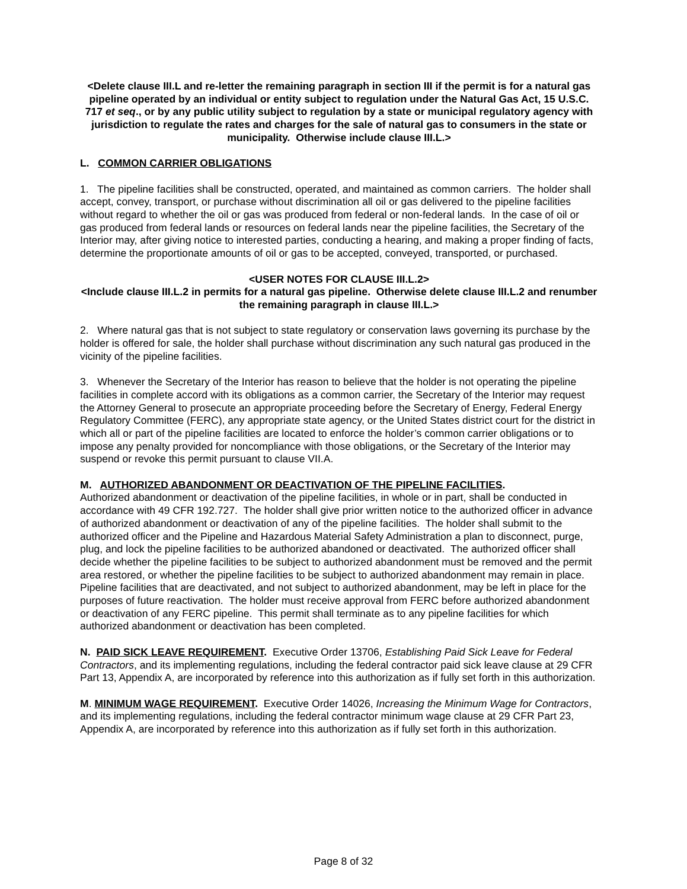<Delete clause III.L and re-letter the remaining paragraph in section III if the permit is for a natural gas pipeline operated by an individual or entity subject to regulation under the Natural Gas Act, 15 U.S.C. 717 et seq., or by any public utility subject to regulation by a state or municipal regulatory agency with jurisdiction to regulate the rates and charges for the sale of natural gas to consumers in the state or municipality. Otherwise include clause III.L.>
L. COMMON CARRIER OBLIGATIONS
1. The pipeline facilities shall be constructed, operated, and maintained as common carriers. The holder shall accept, convey, transport, or purchase without discrimination all oil or gas delivered to the pipeline facilities without regard to whether the oil or gas was produced from federal or non-federal lands. In the case of oil or gas produced from federal lands or resources on federal lands near the pipeline facilities, the Secretary of the Interior may, after giving notice to interested parties, conducting a hearing, and making a proper finding of facts, determine the proportionate amounts of oil or gas to be accepted, conveyed, transported, or purchased.
<USER NOTES FOR CLAUSE III.L.2>
<Include clause III.L.2 in permits for a natural gas pipeline. Otherwise delete clause III.L.2 and renumber the remaining paragraph in clause III.L.>
2. Where natural gas that is not subject to state regulatory or conservation laws governing its purchase by the holder is offered for sale, the holder shall purchase without discrimination any such natural gas produced in the vicinity of the pipeline facilities.
3. Whenever the Secretary of the Interior has reason to believe that the holder is not operating the pipeline facilities in complete accord with its obligations as a common carrier, the Secretary of the Interior may request the Attorney General to prosecute an appropriate proceeding before the Secretary of Energy, Federal Energy Regulatory Committee (FERC), any appropriate state agency, or the United States district court for the district in which all or part of the pipeline facilities are located to enforce the holder’s common carrier obligations or to impose any penalty provided for noncompliance with those obligations, or the Secretary of the Interior may suspend or revoke this permit pursuant to clause VII.A.
M. AUTHORIZED ABANDONMENT OR DEACTIVATION OF THE PIPELINE FACILITIES.
Authorized abandonment or deactivation of the pipeline facilities, in whole or in part, shall be conducted in accordance with 49 CFR 192.727. The holder shall give prior written notice to the authorized officer in advance of authorized abandonment or deactivation of any of the pipeline facilities. The holder shall submit to the authorized officer and the Pipeline and Hazardous Material Safety Administration a plan to disconnect, purge, plug, and lock the pipeline facilities to be authorized abandoned or deactivated. The authorized officer shall decide whether the pipeline facilities to be subject to authorized abandonment must be removed and the permit area restored, or whether the pipeline facilities to be subject to authorized abandonment may remain in place. Pipeline facilities that are deactivated, and not subject to authorized abandonment, may be left in place for the purposes of future reactivation. The holder must receive approval from FERC before authorized abandonment or deactivation of any FERC pipeline. This permit shall terminate as to any pipeline facilities for which authorized abandonment or deactivation has been completed.
N. PAID SICK LEAVE REQUIREMENT. Executive Order 13706, Establishing Paid Sick Leave for Federal Contractors, and its implementing regulations, including the federal contractor paid sick leave clause at 29 CFR Part 13, Appendix A, are incorporated by reference into this authorization as if fully set forth in this authorization.
M. MINIMUM WAGE REQUIREMENT. Executive Order 14026, Increasing the Minimum Wage for Contractors, and its implementing regulations, including the federal contractor minimum wage clause at 29 CFR Part 23, Appendix A, are incorporated by reference into this authorization as if fully set forth in this authorization.
Page 8 of 32